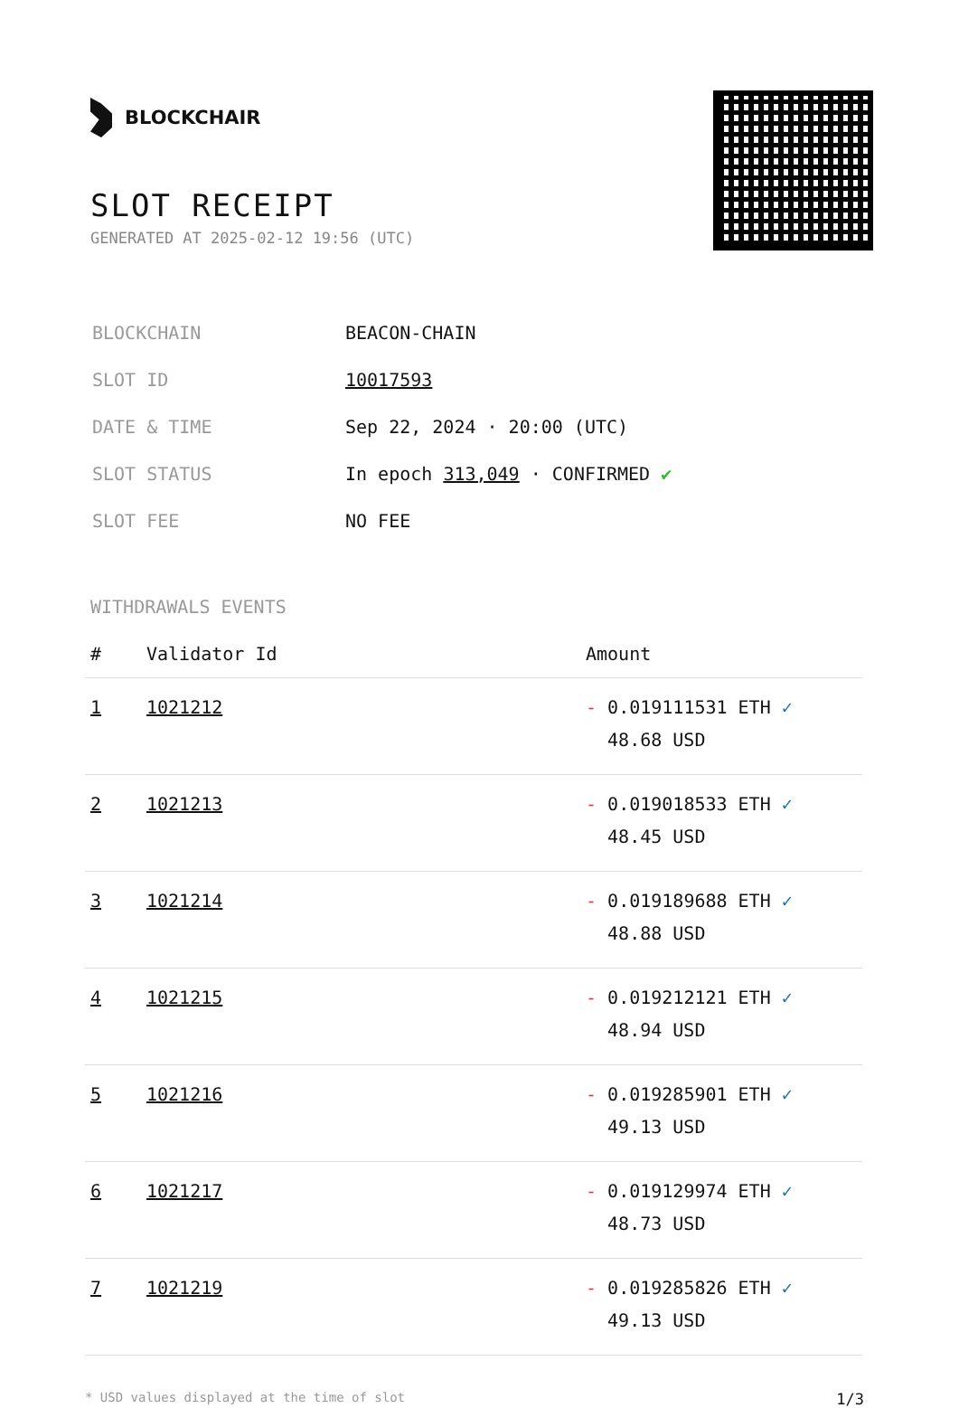BLOCKCHAIR
SLOT RECEIPT
GENERATED AT 2025-02-12 19:56 (UTC)
| BLOCKCHAIN | BEACON-CHAIN |
| SLOT ID | 10017593 |
| DATE & TIME | Sep 22, 2024 · 20:00 (UTC) |
| SLOT STATUS | In epoch 313,049 · CONFIRMED ✔ |
| SLOT FEE | NO FEE |
WITHDRAWALS EVENTS
| # | Validator Id | Amount |
| --- | --- | --- |
| 1 | 1021212 | - 0.019111531 ETH ✓ 48.68 USD |
| 2 | 1021213 | - 0.019018533 ETH ✓ 48.45 USD |
| 3 | 1021214 | - 0.019189688 ETH ✓ 48.88 USD |
| 4 | 1021215 | - 0.019212121 ETH ✓ 48.94 USD |
| 5 | 1021216 | - 0.019285901 ETH ✓ 49.13 USD |
| 6 | 1021217 | - 0.019129974 ETH ✓ 48.73 USD |
| 7 | 1021219 | - 0.019285826 ETH ✓ 49.13 USD |
* USD values displayed at the time of slot 1/3